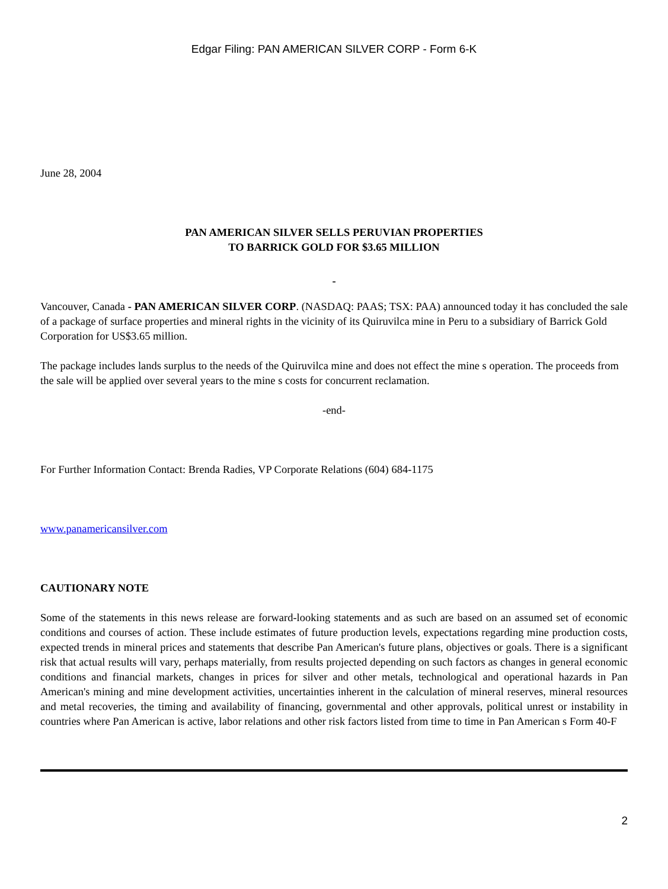Edgar Filing: PAN AMERICAN SILVER CORP - Form 6-K
June 28, 2004
PAN AMERICAN SILVER SELLS PERUVIAN PROPERTIES
TO BARRICK GOLD FOR $3.65 MILLION
-
Vancouver, Canada - PAN AMERICAN SILVER CORP. (NASDAQ: PAAS; TSX: PAA) announced today it has concluded the sale of a package of surface properties and mineral rights in the vicinity of its Quiruvilca mine in Peru to a subsidiary of Barrick Gold Corporation for US$3.65 million.
The package includes lands surplus to the needs of the Quiruvilca mine and does not effect the mine s operation. The proceeds from the sale will be applied over several years to the mine s costs for concurrent reclamation.
-end-
For Further Information Contact: Brenda Radies, VP Corporate Relations (604) 684-1175
www.panamericansilver.com
CAUTIONARY NOTE
Some of the statements in this news release are forward-looking statements and as such are based on an assumed set of economic conditions and courses of action. These include estimates of future production levels, expectations regarding mine production costs, expected trends in mineral prices and statements that describe Pan American's future plans, objectives or goals. There is a significant risk that actual results will vary, perhaps materially, from results projected depending on such factors as changes in general economic conditions and financial markets, changes in prices for silver and other metals, technological and operational hazards in Pan American's mining and mine development activities, uncertainties inherent in the calculation of mineral reserves, mineral resources and metal recoveries, the timing and availability of financing, governmental and other approvals, political unrest or instability in countries where Pan American is active, labor relations and other risk factors listed from time to time in Pan American s Form 40-F
2